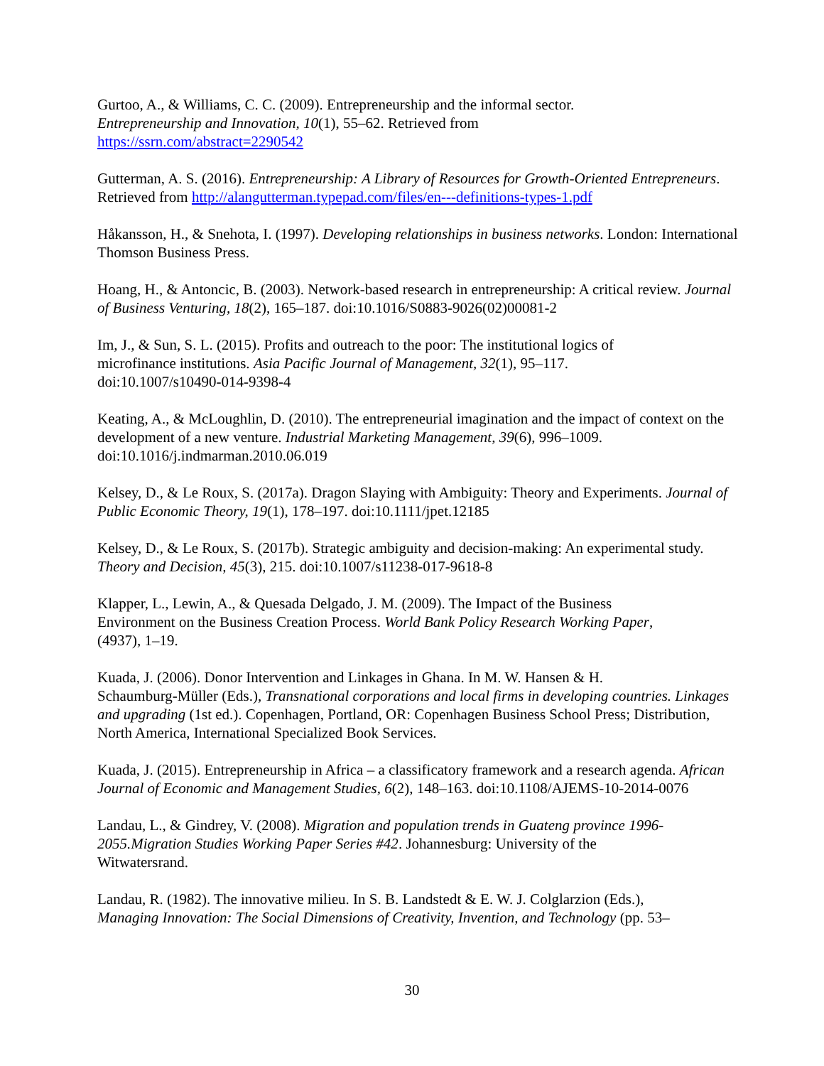Gurtoo, A., & Williams, C. C. (2009). Entrepreneurship and the informal sector.
Entrepreneurship and Innovation, 10(1), 55–62. Retrieved from
https://ssrn.com/abstract=2290542
Gutterman, A. S. (2016). Entrepreneurship: A Library of Resources for Growth-Oriented Entrepreneurs. Retrieved from http://alangutterman.typepad.com/files/en---definitions-types-1.pdf
Håkansson, H., & Snehota, I. (1997). Developing relationships in business networks. London: International Thomson Business Press.
Hoang, H., & Antoncic, B. (2003). Network-based research in entrepreneurship: A critical review. Journal of Business Venturing, 18(2), 165–187. doi:10.1016/S0883-9026(02)00081-2
Im, J., & Sun, S. L. (2015). Profits and outreach to the poor: The institutional logics of
microfinance institutions. Asia Pacific Journal of Management, 32(1), 95–117.
doi:10.1007/s10490-014-9398-4
Keating, A., & McLoughlin, D. (2010). The entrepreneurial imagination and the impact of context on the development of a new venture. Industrial Marketing Management, 39(6), 996–1009. doi:10.1016/j.indmarman.2010.06.019
Kelsey, D., & Le Roux, S. (2017a). Dragon Slaying with Ambiguity: Theory and Experiments. Journal of Public Economic Theory, 19(1), 178–197. doi:10.1111/jpet.12185
Kelsey, D., & Le Roux, S. (2017b). Strategic ambiguity and decision-making: An experimental study. Theory and Decision, 45(3), 215. doi:10.1007/s11238-017-9618-8
Klapper, L., Lewin, A., & Quesada Delgado, J. M. (2009). The Impact of the Business
Environment on the Business Creation Process. World Bank Policy Research Working Paper,
(4937), 1–19.
Kuada, J. (2006). Donor Intervention and Linkages in Ghana. In M. W. Hansen & H.
Schaumburg-Müller (Eds.), Transnational corporations and local firms in developing countries. Linkages and upgrading (1st ed.). Copenhagen, Portland, OR: Copenhagen Business School Press; Distribution, North America, International Specialized Book Services.
Kuada, J. (2015). Entrepreneurship in Africa – a classificatory framework and a research agenda. African Journal of Economic and Management Studies, 6(2), 148–163. doi:10.1108/AJEMS-10-2014-0076
Landau, L., & Gindrey, V. (2008). Migration and population trends in Guateng province 1996-2055.Migration Studies Working Paper Series #42. Johannesburg: University of the
Witwatersrand.
Landau, R. (1982). The innovative milieu. In S. B. Landstedt & E. W. J. Colglarzion (Eds.),
Managing Innovation: The Social Dimensions of Creativity, Invention, and Technology (pp. 53–
30